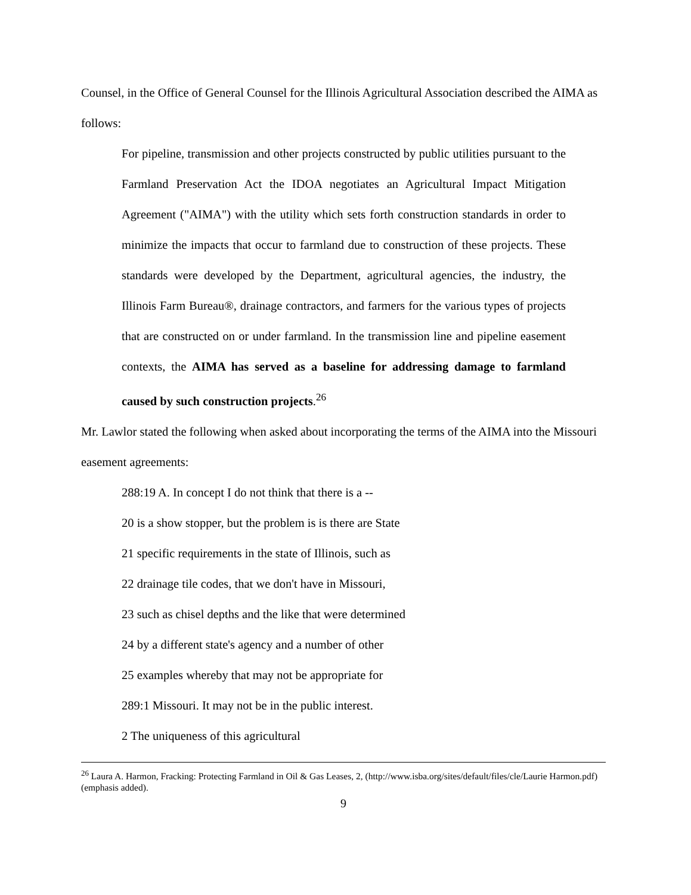Counsel, in the Office of General Counsel for the Illinois Agricultural Association described the AIMA as follows:
For pipeline, transmission and other projects constructed by public utilities pursuant to the Farmland Preservation Act the IDOA negotiates an Agricultural Impact Mitigation Agreement ("AIMA") with the utility which sets forth construction standards in order to minimize the impacts that occur to farmland due to construction of these projects. These standards were developed by the Department, agricultural agencies, the industry, the Illinois Farm Bureau®, drainage contractors, and farmers for the various types of projects that are constructed on or under farmland. In the transmission line and pipeline easement contexts, the AIMA has served as a baseline for addressing damage to farmland caused by such construction projects.<sup>26</sup>
Mr. Lawlor stated the following when asked about incorporating the terms of the AIMA into the Missouri easement agreements:
288:19 A. In concept I do not think that there is a --
20 is a show stopper, but the problem is is there are State
21 specific requirements in the state of Illinois, such as
22 drainage tile codes, that we don't have in Missouri,
23 such as chisel depths and the like that were determined
24 by a different state's agency and a number of other
25 examples whereby that may not be appropriate for
289:1 Missouri. It may not be in the public interest.
2 The uniqueness of this agricultural
<sup>26</sup> Laura A. Harmon, Fracking: Protecting Farmland in Oil & Gas Leases, 2, (http://www.isba.org/sites/default/files/cle/Laurie Harmon.pdf) (emphasis added).
9